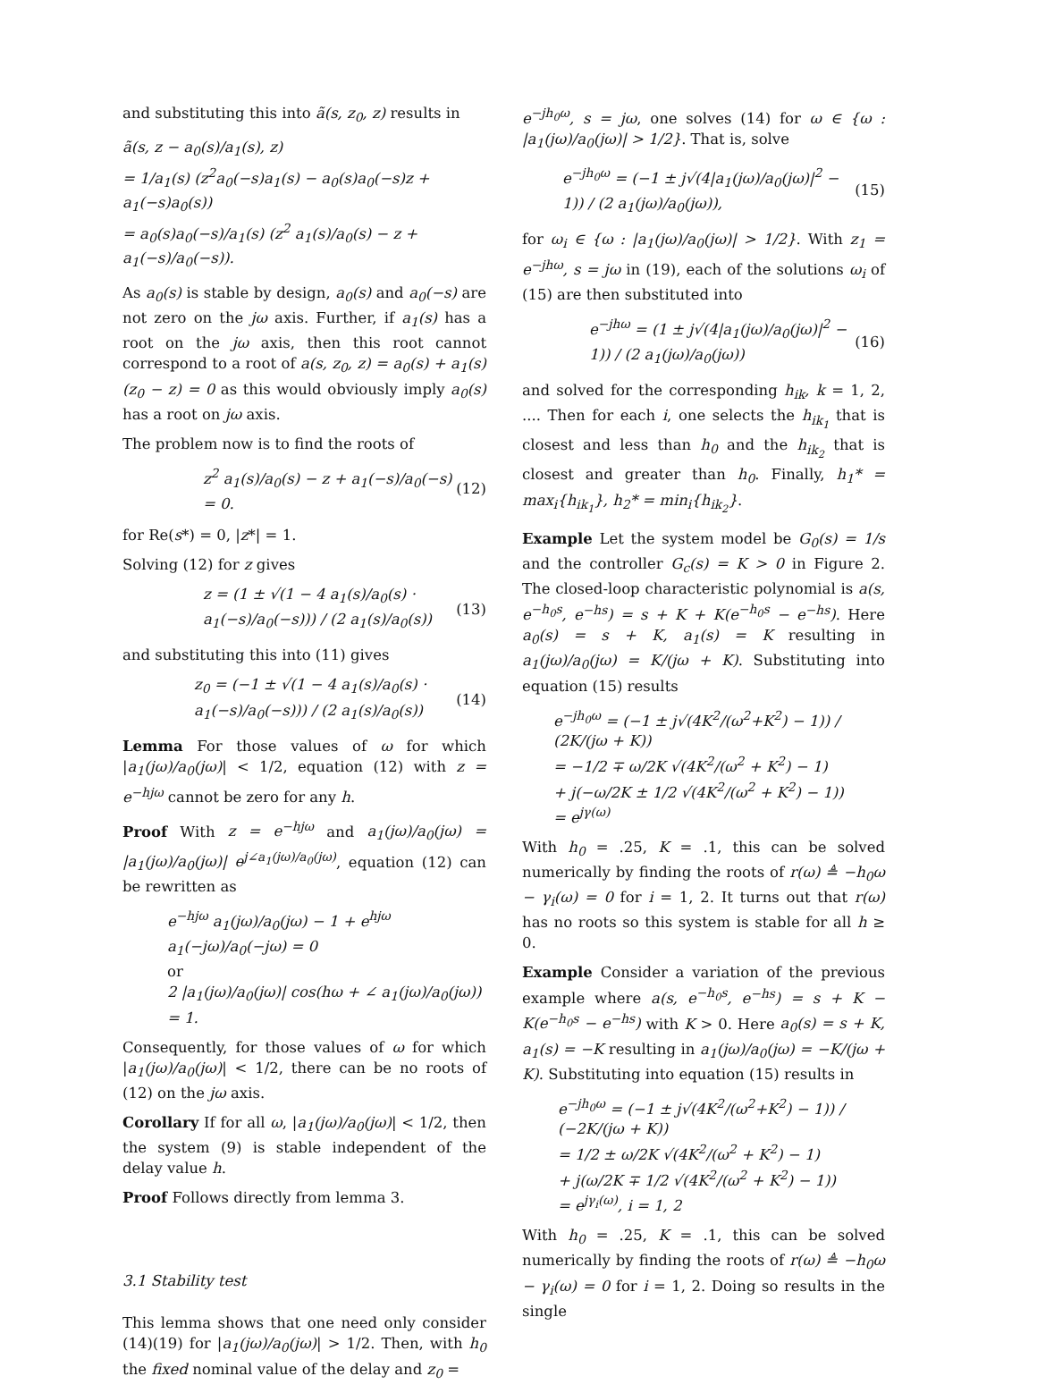and substituting this into ã(s, z<sub>0</sub>, z) results in
ã(s, z − a<sub>0</sub>(s)/a<sub>1</sub>(s), z)
= 1/a<sub>1</sub>(s) (z<sup>2</sup>a<sub>0</sub>(−s)a<sub>1</sub>(s) − a<sub>0</sub>(s)a<sub>0</sub>(−s)z + a<sub>1</sub>(−s)a<sub>0</sub>(s))
= a<sub>0</sub>(s)a<sub>0</sub>(−s)/a<sub>1</sub>(s) (z<sup>2</sup> a<sub>1</sub>(s)/a<sub>0</sub>(s) − z + a<sub>1</sub>(−s)/a<sub>0</sub>(−s)).
As a<sub>0</sub>(s) is stable by design, a<sub>0</sub>(s) and a<sub>0</sub>(−s) are not zero on the jω axis. Further, if a<sub>1</sub>(s) has a root on the jω axis, then this root cannot correspond to a root of a(s, z<sub>0</sub>, z) = a<sub>0</sub>(s) + a<sub>1</sub>(s)(z<sub>0</sub> − z) = 0 as this would obviously imply a<sub>0</sub>(s) has a root on jω axis.
The problem now is to find the roots of
z<sup>2</sup> a<sub>1</sub>(s)/a<sub>0</sub>(s) − z + a<sub>1</sub>(−s)/a<sub>0</sub>(−s) = 0. (12)
for Re(s*) = 0, |z*| = 1.
Solving (12) for z gives
z = (1 ± √(1 − 4 a<sub>1</sub>(s)/a<sub>0</sub>(s) · a<sub>1</sub>(−s)/a<sub>0</sub>(−s))) / (2 a<sub>1</sub>(s)/a<sub>0</sub>(s)) (13)
and substituting this into (11) gives
z<sub>0</sub> = (−1 ± √(1 − 4 a<sub>1</sub>(s)/a<sub>0</sub>(s) · a<sub>1</sub>(−s)/a<sub>0</sub>(−s))) / (2 a<sub>1</sub>(s)/a<sub>0</sub>(s)) (14)
Lemma For those values of ω for which |a<sub>1</sub>(jω)/a<sub>0</sub>(jω)| < 1/2, equation (12) with z = e<sup>−hjω</sup> cannot be zero for any h.
Proof With z = e<sup>−hjω</sup> and a<sub>1</sub>(jω)/a<sub>0</sub>(jω) = |a<sub>1</sub>(jω)/a<sub>0</sub>(jω)| e<sup>j∠a<sub>1</sub>(jω)/a<sub>0</sub>(jω)</sup>, equation (12) can be rewritten as
e<sup>−hjω</sup> a<sub>1</sub>(jω)/a<sub>0</sub>(jω) − 1 + e<sup>hjω</sup> a<sub>1</sub>(−jω)/a<sub>0</sub>(−jω) = 0
or
2 |a<sub>1</sub>(jω)/a<sub>0</sub>(jω)| cos(hω + ∠ a<sub>1</sub>(jω)/a<sub>0</sub>(jω)) = 1.
Consequently, for those values of ω for which |a<sub>1</sub>(jω)/a<sub>0</sub>(jω)| < 1/2, there can be no roots of (12) on the jω axis.
Corollary If for all ω, |a<sub>1</sub>(jω)/a<sub>0</sub>(jω)| < 1/2, then the system (9) is stable independent of the delay value h.
Proof Follows directly from lemma 3.
3.1 Stability test
This lemma shows that one need only consider (14)(19) for |a<sub>1</sub>(jω)/a<sub>0</sub>(jω)| > 1/2. Then, with h<sub>0</sub> the fixed nominal value of the delay and z<sub>0</sub> =
e<sup>−jh<sub>0</sub>ω</sup>, s = jω, one solves (14) for ω ∈ {ω : |a<sub>1</sub>(jω)/a<sub>0</sub>(jω)| > 1/2}. That is, solve
e<sup>−jh<sub>0</sub>ω</sup> = (−1 ± j√(4|a<sub>1</sub>(jω)/a<sub>0</sub>(jω)|<sup>2</sup> − 1)) / (2 a<sub>1</sub>(jω)/a<sub>0</sub>(jω)), (15)
for ω<sub>i</sub> ∈ {ω : |a<sub>1</sub>(jω)/a<sub>0</sub>(jω)| > 1/2}. With z<sub>1</sub> = e<sup>−jhω</sup>, s = jω in (19), each of the solutions ω<sub>i</sub> of (15) are then substituted into
e<sup>−jhω</sup> = (1 ± j√(4|a<sub>1</sub>(jω)/a<sub>0</sub>(jω)|<sup>2</sup> − 1)) / (2 a<sub>1</sub>(jω)/a<sub>0</sub>(jω)) (16)
and solved for the corresponding h<sub>ik</sub>, k = 1, 2, .... Then for each i, one selects the h<sub>ik<sub>1</sub></sub> that is closest and less than h<sub>0</sub> and the h<sub>ik<sub>2</sub></sub> that is closest and greater than h<sub>0</sub>. Finally, h<sub>1</sub>* = max<sub>i</sub>{h<sub>ik<sub>1</sub></sub>}, h<sub>2</sub>* = min<sub>i</sub>{h<sub>ik<sub>2</sub></sub>}.
Example Let the system model be G<sub>0</sub>(s) = 1/s and the controller G<sub>c</sub>(s) = K > 0 in Figure 2. The closed-loop characteristic polynomial is a(s, e<sup>−h<sub>0</sub>s</sup>, e<sup>−hs</sup>) = s + K + K(e<sup>−h<sub>0</sub>s</sup> − e<sup>−hs</sup>). Here a<sub>0</sub>(s) = s + K, a<sub>1</sub>(s) = K resulting in a<sub>1</sub>(jω)/a<sub>0</sub>(jω) = K/(jω + K). Substituting into equation (15) results
e<sup>−jh<sub>0</sub>ω</sup> = (−1 ± j√(4K<sup>2</sup>/(ω<sup>2</sup>+K<sup>2</sup>) − 1)) / (2K/(jω + K))
= −1/2 ∓ ω/2K √(4K<sup>2</sup>/(ω<sup>2</sup> + K<sup>2</sup>) − 1)
+ j(−ω/2K ± 1/2 √(4K<sup>2</sup>/(ω<sup>2</sup> + K<sup>2</sup>) − 1))
= e<sup>jγ(ω)</sup>
With h<sub>0</sub> = .25, K = .1, this can be solved numerically by finding the roots of r(ω) ≜ −h<sub>0</sub>ω − γ<sub>i</sub>(ω) = 0 for i = 1, 2. It turns out that r(ω) has no roots so this system is stable for all h ≥ 0.
Example Consider a variation of the previous example where a(s, e<sup>−h<sub>0</sub>s</sup>, e<sup>−hs</sup>) = s + K − K(e<sup>−h<sub>0</sub>s</sup> − e<sup>−hs</sup>) with K > 0. Here a<sub>0</sub>(s) = s + K, a<sub>1</sub>(s) = −K resulting in a<sub>1</sub>(jω)/a<sub>0</sub>(jω) = −K/(jω + K). Substituting into equation (15) results in
e<sup>−jh<sub>0</sub>ω</sup> = (−1 ± j√(4K<sup>2</sup>/(ω<sup>2</sup>+K<sup>2</sup>) − 1)) / (−2K/(jω + K))
= 1/2 ± ω/2K √(4K<sup>2</sup>/(ω<sup>2</sup> + K<sup>2</sup>) − 1)
+ j(ω/2K ∓ 1/2 √(4K<sup>2</sup>/(ω<sup>2</sup> + K<sup>2</sup>) − 1))
= e<sup>jγ<sub>i</sub>(ω)</sup>, i = 1, 2
With h<sub>0</sub> = .25, K = .1, this can be solved numerically by finding the roots of r(ω) ≜ −h<sub>0</sub>ω − γ<sub>i</sub>(ω) = 0 for i = 1, 2. Doing so results in the single